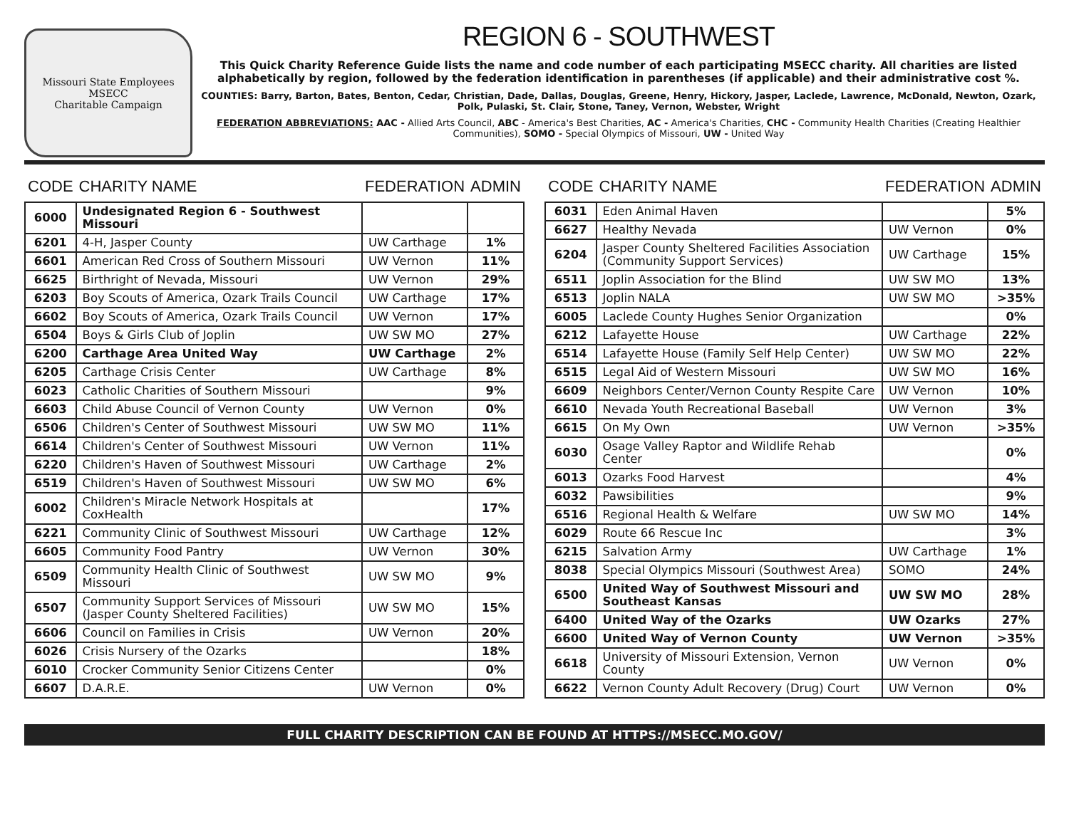Missouri State Employees
MSECC
Charitable Campaign
REGION 6 - SOUTHWEST
This Quick Charity Reference Guide lists the name and code number of each participating MSECC charity. All charities are listed alphabetically by region, followed by the federation identification in parentheses (if applicable) and their administrative cost %.
COUNTIES: Barry, Barton, Bates, Benton, Cedar, Christian, Dade, Dallas, Douglas, Greene, Henry, Hickory, Jasper, Laclede, Lawrence, McDonald, Newton, Ozark, Polk, Pulaski, St. Clair, Stone, Taney, Vernon, Webster, Wright
FEDERATION ABBREVIATIONS: AAC - Allied Arts Council, ABC - America's Best Charities, AC - America's Charities, CHC - Community Health Charities (Creating Healthier Communities), SOMO - Special Olympics of Missouri, UW - United Way
| CODE | CHARITY NAME | FEDERATION | ADMIN |
| --- | --- | --- | --- |
| 6000 | Undesignated Region 6 - Southwest Missouri | | |
| 6201 | 4-H, Jasper County | UW Carthage | 1% |
| 6601 | American Red Cross of Southern Missouri | UW Vernon | 11% |
| 6625 | Birthright of Nevada, Missouri | UW Vernon | 29% |
| 6203 | Boy Scouts of America, Ozark Trails Council | UW Carthage | 17% |
| 6602 | Boy Scouts of America, Ozark Trails Council | UW Vernon | 17% |
| 6504 | Boys & Girls Club of Joplin | UW SW MO | 27% |
| 6200 | Carthage Area United Way | UW Carthage | 2% |
| 6205 | Carthage Crisis Center | UW Carthage | 8% |
| 6023 | Catholic Charities of Southern Missouri | | 9% |
| 6603 | Child Abuse Council of Vernon County | UW Vernon | 0% |
| 6506 | Children's Center of Southwest Missouri | UW SW MO | 11% |
| 6614 | Children's Center of Southwest Missouri | UW Vernon | 11% |
| 6220 | Children's Haven of Southwest Missouri | UW Carthage | 2% |
| 6519 | Children's Haven of Southwest Missouri | UW SW MO | 6% |
| 6002 | Children's Miracle Network Hospitals at CoxHealth | | 17% |
| 6221 | Community Clinic of Southwest Missouri | UW Carthage | 12% |
| 6605 | Community Food Pantry | UW Vernon | 30% |
| 6509 | Community Health Clinic of Southwest Missouri | UW SW MO | 9% |
| 6507 | Community Support Services of Missouri (Jasper County Sheltered Facilities) | UW SW MO | 15% |
| 6606 | Council on Families in Crisis | UW Vernon | 20% |
| 6026 | Crisis Nursery of the Ozarks | | 18% |
| 6010 | Crocker Community Senior Citizens Center | | 0% |
| 6607 | D.A.R.E. | UW Vernon | 0% |
| CODE | CHARITY NAME | FEDERATION | ADMIN |
| --- | --- | --- | --- |
| 6031 | Eden Animal Haven | | 5% |
| 6627 | Healthy Nevada | UW Vernon | 0% |
| 6204 | Jasper County Sheltered Facilities Association (Community Support Services) | UW Carthage | 15% |
| 6511 | Joplin Association for the Blind | UW SW MO | 13% |
| 6513 | Joplin NALA | UW SW MO | >35% |
| 6005 | Laclede County Hughes Senior Organization | | 0% |
| 6212 | Lafayette House | UW Carthage | 22% |
| 6514 | Lafayette House (Family Self Help Center) | UW SW MO | 22% |
| 6515 | Legal Aid of Western Missouri | UW SW MO | 16% |
| 6609 | Neighbors Center/Vernon County Respite Care | UW Vernon | 10% |
| 6610 | Nevada Youth Recreational Baseball | UW Vernon | 3% |
| 6615 | On My Own | UW Vernon | >35% |
| 6030 | Osage Valley Raptor and Wildlife Rehab Center | | 0% |
| 6013 | Ozarks Food Harvest | | 4% |
| 6032 | Pawsibilities | | 9% |
| 6516 | Regional Health & Welfare | UW SW MO | 14% |
| 6029 | Route 66 Rescue Inc | | 3% |
| 6215 | Salvation Army | UW Carthage | 1% |
| 8038 | Special Olympics Missouri (Southwest Area) | SOMO | 24% |
| 6500 | United Way of Southwest Missouri and Southeast Kansas | UW SW MO | 28% |
| 6400 | United Way of the Ozarks | UW Ozarks | 27% |
| 6600 | United Way of Vernon County | UW Vernon | >35% |
| 6618 | University of Missouri Extension, Vernon County | UW Vernon | 0% |
| 6622 | Vernon County Adult Recovery (Drug) Court | UW Vernon | 0% |
FULL CHARITY DESCRIPTION CAN BE FOUND AT HTTPS://MSECC.MO.GOV/